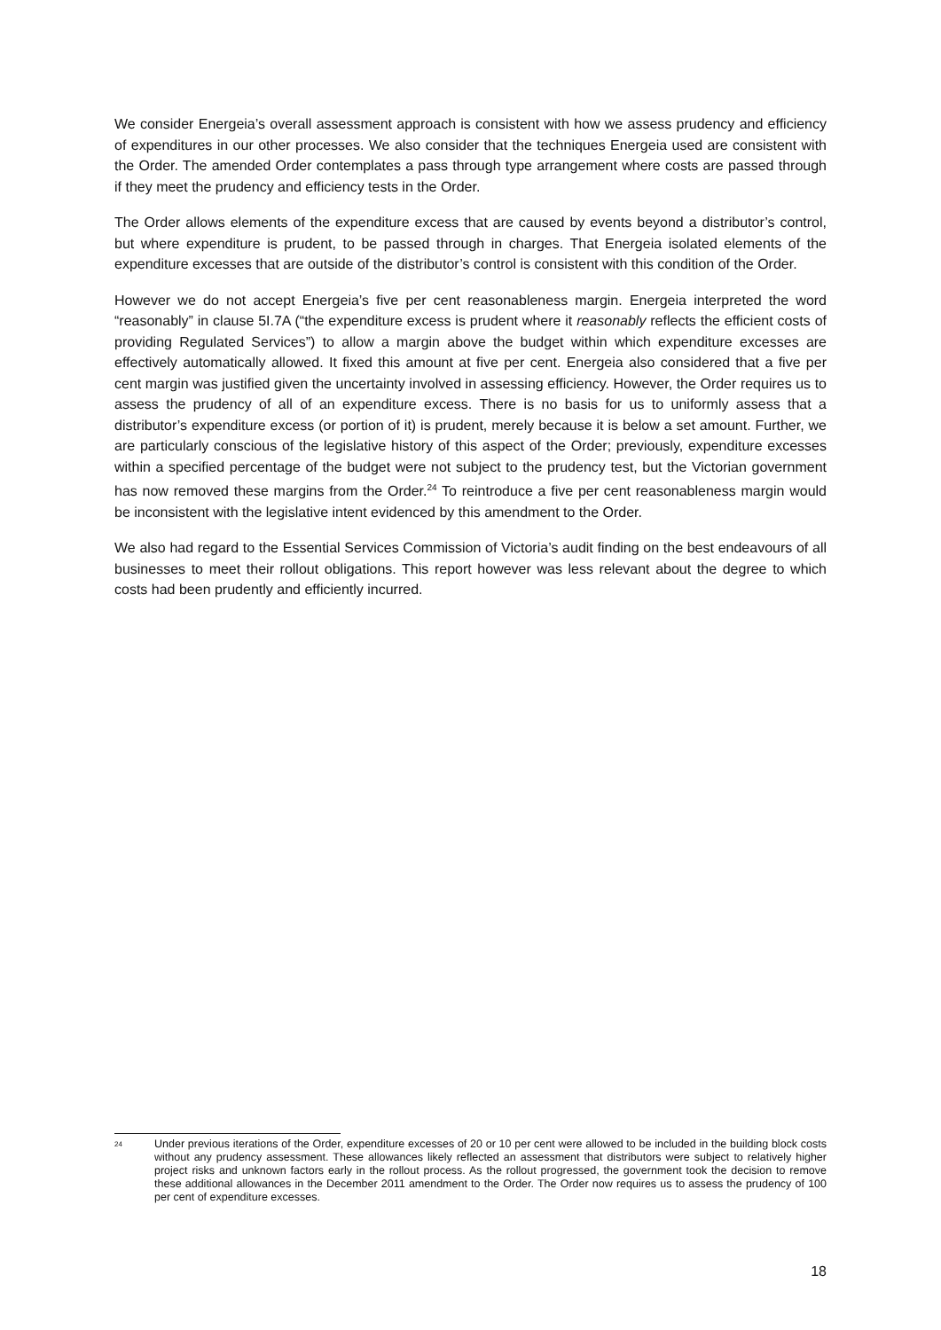We consider Energeia’s overall assessment approach is consistent with how we assess prudency and efficiency of expenditures in our other processes. We also consider that the techniques Energeia used are consistent with the Order. The amended Order contemplates a pass through type arrangement where costs are passed through if they meet the prudency and efficiency tests in the Order.
The Order allows elements of the expenditure excess that are caused by events beyond a distributor’s control, but where expenditure is prudent, to be passed through in charges. That Energeia isolated elements of the expenditure excesses that are outside of the distributor’s control is consistent with this condition of the Order.
However we do not accept Energeia’s five per cent reasonableness margin. Energeia interpreted the word “reasonably” in clause 5I.7A (“the expenditure excess is prudent where it reasonably reflects the efficient costs of providing Regulated Services”) to allow a margin above the budget within which expenditure excesses are effectively automatically allowed. It fixed this amount at five per cent. Energeia also considered that a five per cent margin was justified given the uncertainty involved in assessing efficiency. However, the Order requires us to assess the prudency of all of an expenditure excess. There is no basis for us to uniformly assess that a distributor’s expenditure excess (or portion of it) is prudent, merely because it is below a set amount. Further, we are particularly conscious of the legislative history of this aspect of the Order; previously, expenditure excesses within a specified percentage of the budget were not subject to the prudency test, but the Victorian government has now removed these margins from the Order.<sup>24</sup> To reintroduce a five per cent reasonableness margin would be inconsistent with the legislative intent evidenced by this amendment to the Order.
We also had regard to the Essential Services Commission of Victoria’s audit finding on the best endeavours of all businesses to meet their rollout obligations. This report however was less relevant about the degree to which costs had been prudently and efficiently incurred.
<sup>24</sup>
Under previous iterations of the Order, expenditure excesses of 20 or 10 per cent were allowed to be included in the building block costs without any prudency assessment. These allowances likely reflected an assessment that distributors were subject to relatively higher project risks and unknown factors early in the rollout process. As the rollout progressed, the government took the decision to remove these additional allowances in the December 2011 amendment to the Order. The Order now requires us to assess the prudency of 100 per cent of expenditure excesses.
18